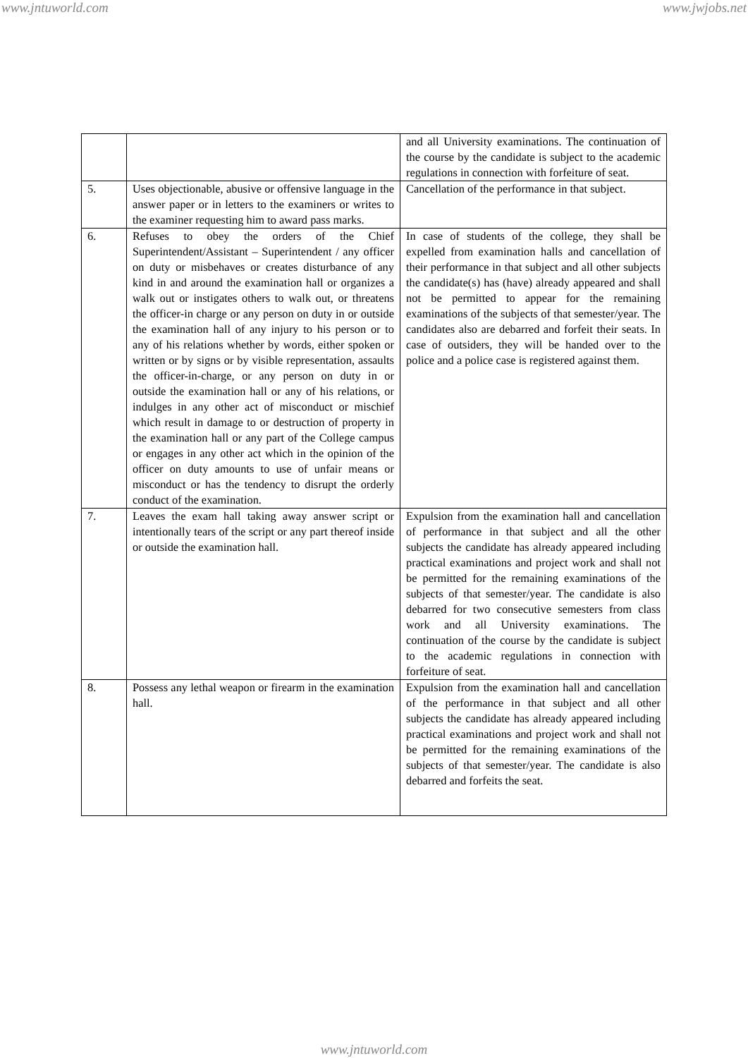www.jntuworld.com www.jwjobs.net
| | | and all University examinations. The continuation of the course by the candidate is subject to the academic regulations in connection with forfeiture of seat. |
| 5. | Uses objectionable, abusive or offensive language in the answer paper or in letters to the examiners or writes to the examiner requesting him to award pass marks. | Cancellation of the performance in that subject. |
| 6. | Refuses to obey the orders of the Chief Superintendent/Assistant – Superintendent / any officer on duty or misbehaves or creates disturbance of any kind in and around the examination hall or organizes a walk out or instigates others to walk out, or threatens the officer-in charge or any person on duty in or outside the examination hall of any injury to his person or to any of his relations whether by words, either spoken or written or by signs or by visible representation, assaults the officer-in-charge, or any person on duty in or outside the examination hall or any of his relations, or indulges in any other act of misconduct or mischief which result in damage to or destruction of property in the examination hall or any part of the College campus or engages in any other act which in the opinion of the officer on duty amounts to use of unfair means or misconduct or has the tendency to disrupt the orderly conduct of the examination. | In case of students of the college, they shall be expelled from examination halls and cancellation of their performance in that subject and all other subjects the candidate(s) has (have) already appeared and shall not be permitted to appear for the remaining examinations of the subjects of that semester/year. The candidates also are debarred and forfeit their seats. In case of outsiders, they will be handed over to the police and a police case is registered against them. |
| 7. | Leaves the exam hall taking away answer script or intentionally tears of the script or any part thereof inside or outside the examination hall. | Expulsion from the examination hall and cancellation of performance in that subject and all the other subjects the candidate has already appeared including practical examinations and project work and shall not be permitted for the remaining examinations of the subjects of that semester/year. The candidate is also debarred for two consecutive semesters from class work and all University examinations. The continuation of the course by the candidate is subject to the academic regulations in connection with forfeiture of seat. |
| 8. | Possess any lethal weapon or firearm in the examination hall. | Expulsion from the examination hall and cancellation of the performance in that subject and all other subjects the candidate has already appeared including practical examinations and project work and shall not be permitted for the remaining examinations of the subjects of that semester/year. The candidate is also debarred and forfeits the seat. |
www.jntuworld.com